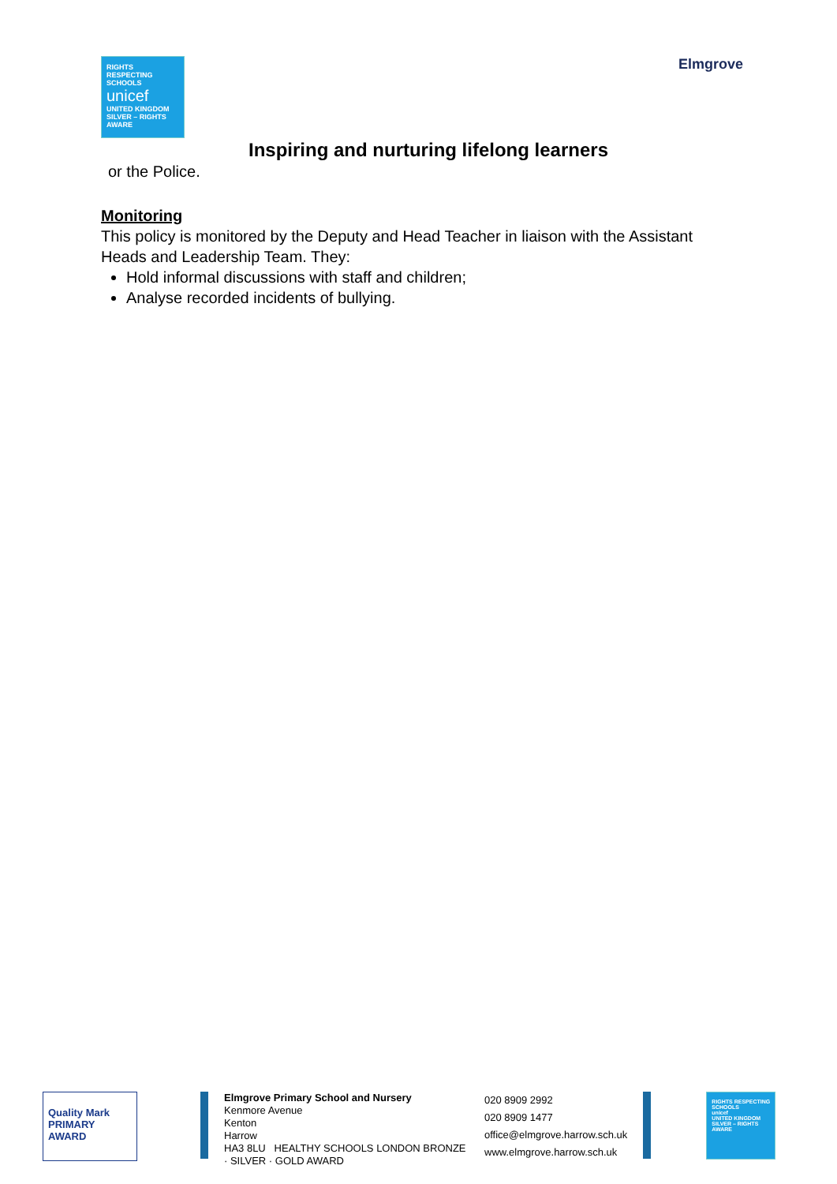RIGHTS
RESPECTING
SCHOOLS
unicef
UNITED KINGDOM
SILVER – RIGHTS AWARE
Elmgrove
Inspiring and nurturing lifelong learners
or the Police.
Monitoring
This policy is monitored by the Deputy and Head Teacher in liaison with the Assistant Heads and Leadership Team. They:
Hold informal discussions with staff and children;
Analyse recorded incidents of bullying.
Quality Mark
PRIMARY AWARD
Elmgrove Primary School and Nursery
Kenmore Avenue
Kenton
Harrow
HA3 8LU HEALTHY SCHOOLS LONDON BRONZE · SILVER · GOLD AWARD
020 8909 2992
020 8909 1477
office@elmgrove.harrow.sch.uk
www.elmgrove.harrow.sch.uk
RIGHTS RESPECTING SCHOOLS
unicef
UNITED KINGDOM
SILVER – RIGHTS AWARE